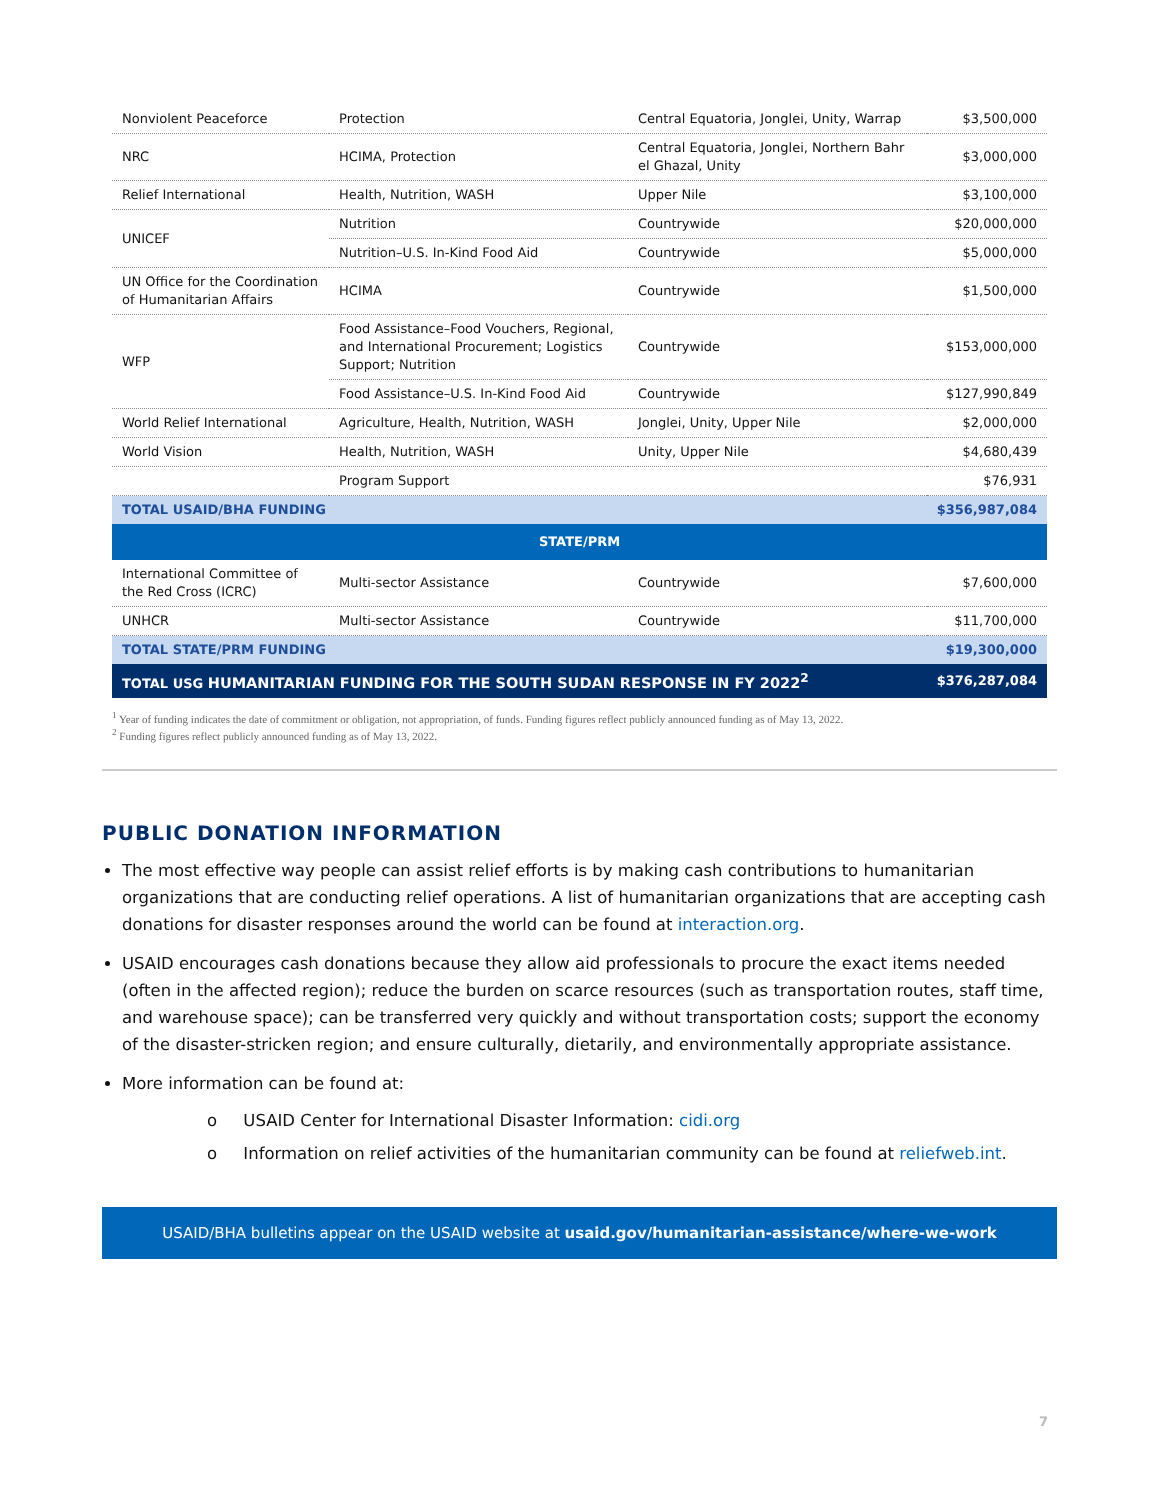| Nonviolent Peaceforce | Protection | Central Equatoria, Jonglei, Unity, Warrap | $3,500,000 |
| NRC | HCIMA, Protection | Central Equatoria, Jonglei, Northern Bahr el Ghazal, Unity | $3,000,000 |
| Relief International | Health, Nutrition, WASH | Upper Nile | $3,100,000 |
| UNICEF | Nutrition | Countrywide | $20,000,000 |
| | Nutrition–U.S. In-Kind Food Aid | Countrywide | $5,000,000 |
| UN Office for the Coordination of Humanitarian Affairs | HCIMA | Countrywide | $1,500,000 |
| WFP | Food Assistance–Food Vouchers, Regional, and International Procurement; Logistics Support; Nutrition | Countrywide | $153,000,000 |
| | Food Assistance–U.S. In-Kind Food Aid | Countrywide | $127,990,849 |
| World Relief International | Agriculture, Health, Nutrition, WASH | Jonglei, Unity, Upper Nile | $2,000,000 |
| World Vision | Health, Nutrition, WASH | Unity, Upper Nile | $4,680,439 |
| | Program Support | | $76,931 |
| TOTAL USAID/BHA FUNDING | | | $356,987,084 |
| STATE/PRM | | | |
| International Committee of the Red Cross (ICRC) | Multi-sector Assistance | Countrywide | $7,600,000 |
| UNHCR | Multi-sector Assistance | Countrywide | $11,700,000 |
| TOTAL STATE/PRM FUNDING | | | $19,300,000 |
| TOTAL USG HUMANITARIAN FUNDING FOR THE SOUTH SUDAN RESPONSE IN FY 2022<sup>2</sup> | | | $376,287,084 |
<sup>1</sup> Year of funding indicates the date of commitment or obligation, not appropriation, of funds. Funding figures reflect publicly announced funding as of May 13, 2022.
<sup>2</sup> Funding figures reflect publicly announced funding as of May 13, 2022.
PUBLIC DONATION INFORMATION
The most effective way people can assist relief efforts is by making cash contributions to humanitarian organizations that are conducting relief operations. A list of humanitarian organizations that are accepting cash donations for disaster responses around the world can be found at interaction.org.
USAID encourages cash donations because they allow aid professionals to procure the exact items needed (often in the affected region); reduce the burden on scarce resources (such as transportation routes, staff time, and warehouse space); can be transferred very quickly and without transportation costs; support the economy of the disaster-stricken region; and ensure culturally, dietarily, and environmentally appropriate assistance.
More information can be found at:
o USAID Center for International Disaster Information: cidi.org
o Information on relief activities of the humanitarian community can be found at reliefweb.int.
USAID/BHA bulletins appear on the USAID website at usaid.gov/humanitarian-assistance/where-we-work
7